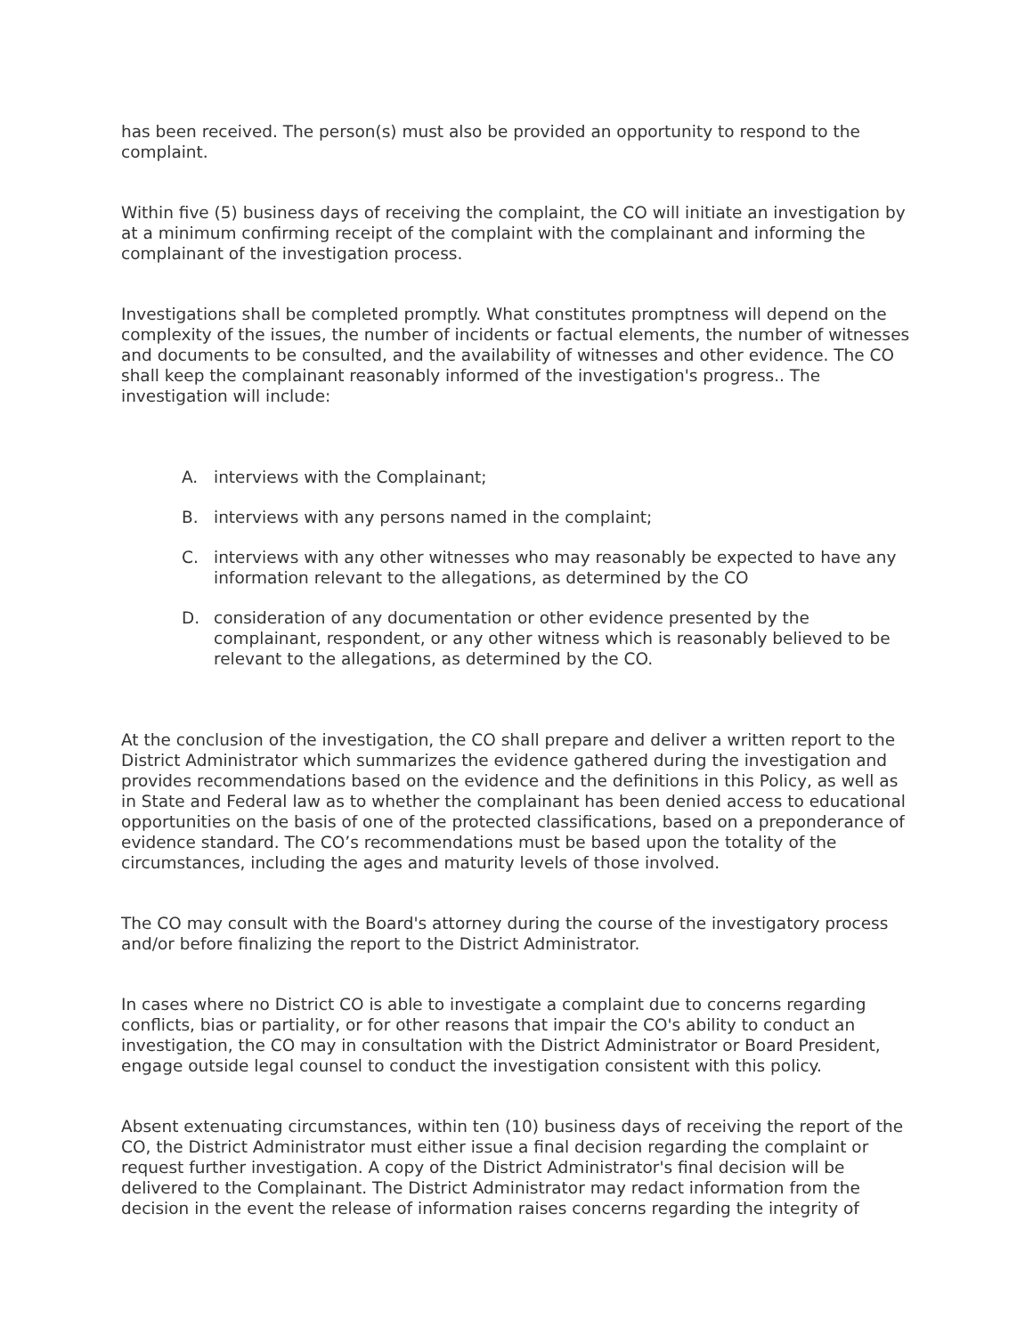has been received. The person(s) must also be provided an opportunity to respond to the complaint.
Within five (5) business days of receiving the complaint, the CO will initiate an investigation by at a minimum confirming receipt of the complaint with the complainant and informing the complainant of the investigation process.
Investigations shall be completed promptly. What constitutes promptness will depend on the complexity of the issues, the number of incidents or factual elements, the number of witnesses and documents to be consulted, and the availability of witnesses and other evidence. The CO shall keep the complainant reasonably informed of the investigation's progress.. The investigation will include:
A. interviews with the Complainant;
B. interviews with any persons named in the complaint;
C. interviews with any other witnesses who may reasonably be expected to have any information relevant to the allegations, as determined by the CO
D. consideration of any documentation or other evidence presented by the complainant, respondent, or any other witness which is reasonably believed to be relevant to the allegations, as determined by the CO.
At the conclusion of the investigation, the CO shall prepare and deliver a written report to the District Administrator which summarizes the evidence gathered during the investigation and provides recommendations based on the evidence and the definitions in this Policy, as well as in State and Federal law as to whether the complainant has been denied access to educational opportunities on the basis of one of the protected classifications, based on a preponderance of evidence standard. The CO’s recommendations must be based upon the totality of the circumstances, including the ages and maturity levels of those involved.
The CO may consult with the Board's attorney during the course of the investigatory process and/or before finalizing the report to the District Administrator.
In cases where no District CO is able to investigate a complaint due to concerns regarding conflicts, bias or partiality, or for other reasons that impair the CO's ability to conduct an investigation, the CO may in consultation with the District Administrator or Board President, engage outside legal counsel to conduct the investigation consistent with this policy.
Absent extenuating circumstances, within ten (10) business days of receiving the report of the CO, the District Administrator must either issue a final decision regarding the complaint or request further investigation. A copy of the District Administrator's final decision will be delivered to the Complainant. The District Administrator may redact information from the decision in the event the release of information raises concerns regarding the integrity of